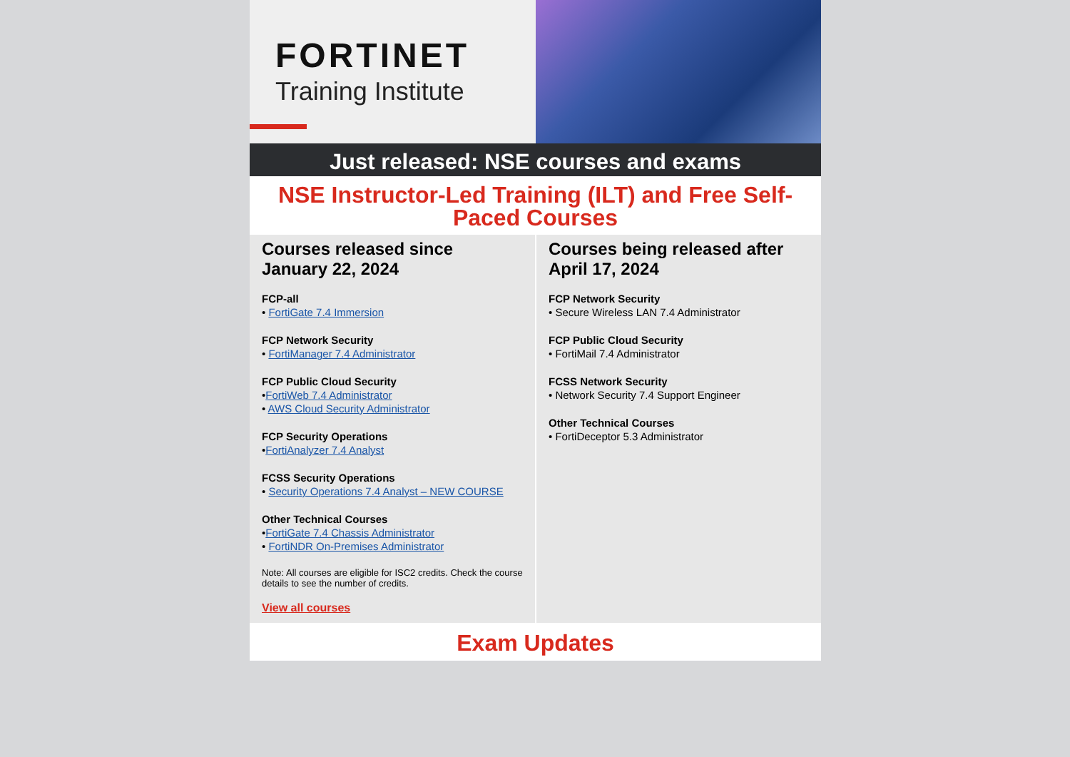FORTINET
Training Institute
Just released: NSE courses and exams
NSE Instructor-Led Training (ILT) and Free Self-Paced Courses
Courses released since January 22, 2024
FCP-all
• FortiGate 7.4 Immersion
FCP Network Security
• FortiManager 7.4 Administrator
FCP Public Cloud Security
•FortiWeb 7.4 Administrator
• AWS Cloud Security Administrator
FCP Security Operations
•FortiAnalyzer 7.4 Analyst
FCSS Security Operations
• Security Operations 7.4 Analyst – NEW COURSE
Other Technical Courses
•FortiGate 7.4 Chassis Administrator
• FortiNDR On-Premises Administrator
Note: All courses are eligible for ISC2 credits. Check the course details to see the number of credits.
View all courses
Courses being released after April 17, 2024
FCP Network Security
• Secure Wireless LAN 7.4 Administrator
FCP Public Cloud Security
• FortiMail 7.4 Administrator
FCSS Network Security
• Network Security 7.4 Support Engineer
Other Technical Courses
• FortiDeceptor 5.3 Administrator
Exam Updates